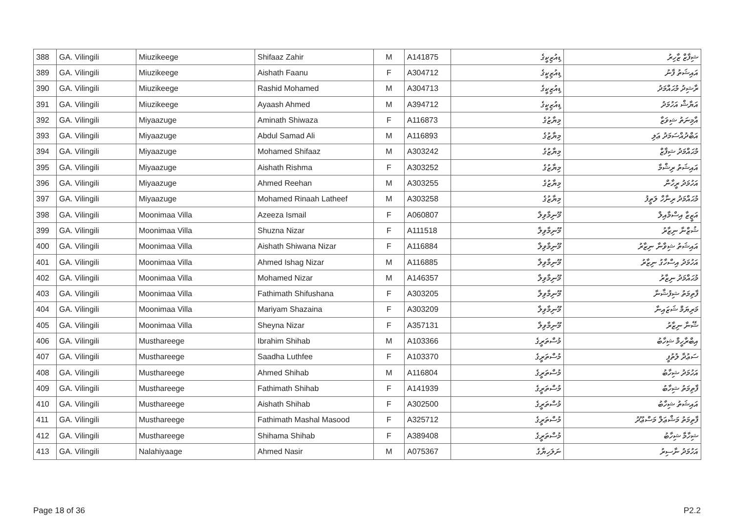| 388 | GA. Vilingili | Miuzikeege | Shifaaz Zahir | M | A141875 | ޑިއުޒިކީގެ | ޝިފާޒް ޒާހިރު |
| 389 | GA. Vilingili | Miuzikeege | Aishath Faanu | F | A304712 | ޑިއުޒިކީގެ | އައިޝަތު ފާނު |
| 390 | GA. Vilingili | Miuzikeege | Rashid Mohamed | M | A304713 | ޑިއުޒިކީގެ | ރާޝިދު މުޙައްމަދު |
| 391 | GA. Vilingili | Miuzikeege | Ayaash Ahmed | M | A394712 | ޑިއުޒިކީގެ | އަޔާޝް އަހުމަދު |
| 392 | GA. Vilingili | Miyaazuge | Aminath Shiwaza | F | A116873 | މިޔާޒުގެ | އާމިނަތު ޝިވަޒާ |
| 393 | GA. Vilingili | Miyaazuge | Abdul Samad Ali | M | A116893 | މިޔާޒުގެ | އަބްދުއްސަމަދު ޢަލި |
| 394 | GA. Vilingili | Miyaazuge | Mohamed Shifaaz | M | A303242 | މިޔާޒުގެ | މުޙައްމަދު ޝިފާޒް |
| 395 | GA. Vilingili | Miyaazuge | Aishath Rishma | F | A303252 | މިޔާޒުގެ | އައިޝަތު ރިޝްމާ |
| 396 | GA. Vilingili | Miyaazuge | Ahmed Reehan | M | A303255 | މިޔާޒުގެ | އަހުމަދު ރީހާން |
| 397 | GA. Vilingili | Miyaazuge | Mohamed Rinaah Latheef | M | A303258 | މިޔާޒުގެ | މުޙައްމަދު ރިނާހް ލަތީފު |
| 398 | GA. Vilingili | Moonimaa Villa | Azeeza Ismail | F | A060807 | މޫނިމާވިލާ | އަޒީޒާ އިސްމާއިލް |
| 399 | GA. Vilingili | Moonimaa Villa | Shuzna Nizar | F | A111518 | މޫނިމާވިލާ | ޝުޒްނާ ނިޒާރު |
| 400 | GA. Vilingili | Moonimaa Villa | Aishath Shiwana Nizar | F | A116884 | މޫނިމާވިލާ | އައިޝަތު ޝިވާނާ ނިޒާރު |
| 401 | GA. Vilingili | Moonimaa Villa | Ahmed Ishag Nizar | M | A116885 | މޫނިމާވިލާ | އަހުމަދު އިސްހާގު ނިޒާރު |
| 402 | GA. Vilingili | Moonimaa Villa | Mohamed Nizar | M | A146357 | މޫނިމާވިލާ | މުޙައްމަދު ނިޒާރު |
| 403 | GA. Vilingili | Moonimaa Villa | Fathimath Shifushana | F | A303205 | މޫނިމާވިލާ | ފާތިމަތު ޝިފުޝާނާ |
| 404 | GA. Vilingili | Moonimaa Villa | Mariyam Shazaina | F | A303209 | މޫނިމާވިލާ | މަރިޔަމް ޝަޒައިނާ |
| 405 | GA. Vilingili | Moonimaa Villa | Sheyna Nizar | F | A357131 | މޫނިމާވިލާ | ޝޭނާ ނިޒާރު |
| 406 | GA. Vilingili | Musthareege | Ibrahim Shihab | M | A103366 | މުސްތަރީގެ | އިބްރާހީމް ޝިހާބު |
| 407 | GA. Vilingili | Musthareege | Saadha Luthfee | F | A103370 | މުސްތަރީގެ | ސަޢުދާ ލުތުފީ |
| 408 | GA. Vilingili | Musthareege | Ahmed Shihab | M | A116804 | މުސްތަރީގެ | އަހުމަދު ޝިހާބު |
| 409 | GA. Vilingili | Musthareege | Fathimath Shihab | F | A141939 | މުސްތަރީގެ | ފާތިމަތު ޝިހާބު |
| 410 | GA. Vilingili | Musthareege | Aishath Shihab | F | A302500 | މުސްތަރީގެ | އައިޝަތު ޝިހާބު |
| 411 | GA. Vilingili | Musthareege | Fathimath Mashal Masood | F | A325712 | މުސްތަރީގެ | ފާތިމަތު މަޝްޢަލް މަސްޢޫދު |
| 412 | GA. Vilingili | Musthareege | Shihama Shihab | F | A389408 | މުސްތަރީގެ | ޝިހާމާ ޝިހާބު |
| 413 | GA. Vilingili | Nalahiyaage | Ahmed Nasir | M | A075367 | ނަލަހިޔާގެ | އަހުމަދު ނާސިރު |
Page 18 of 36 P2.2